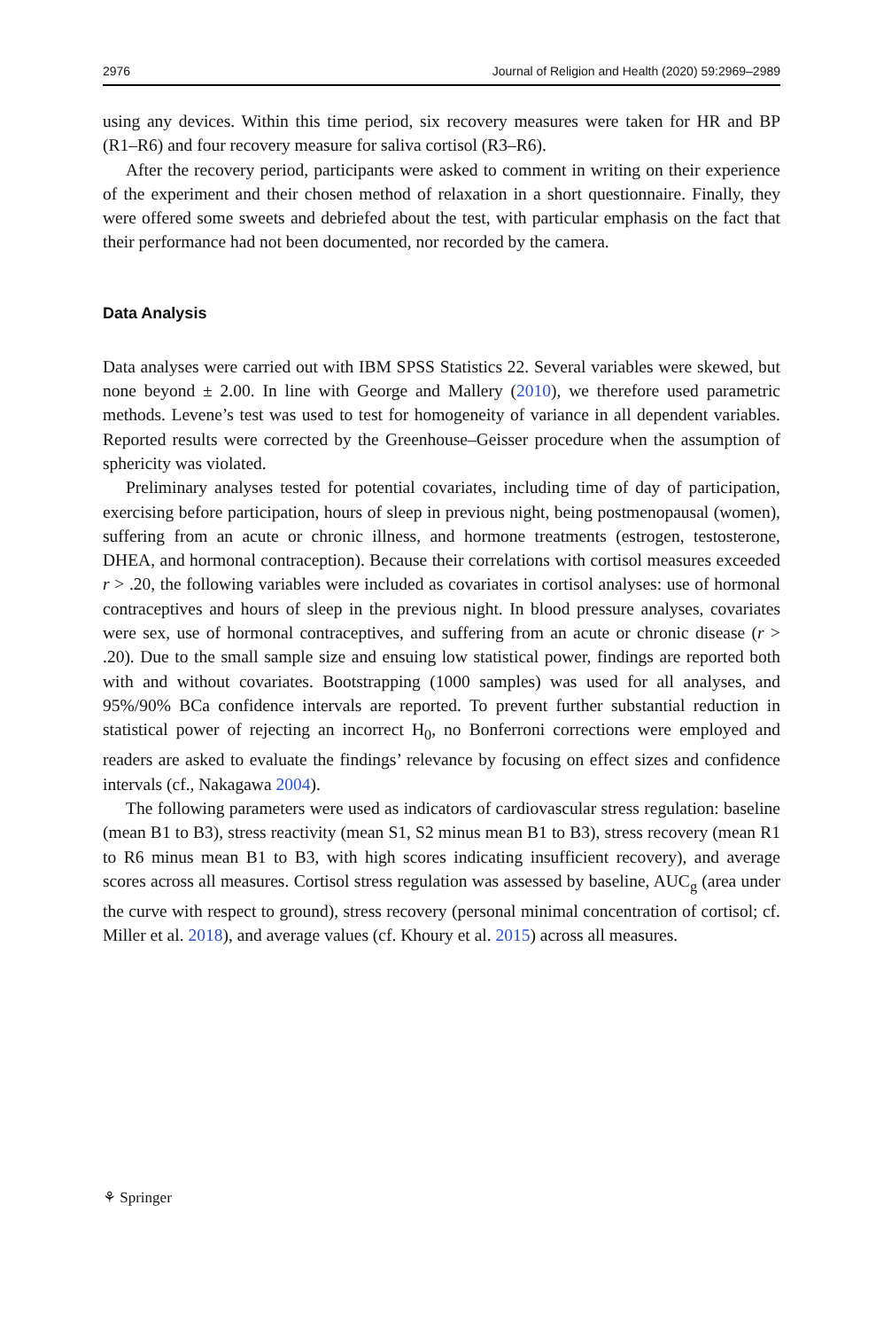2976 Journal of Religion and Health (2020) 59:2969–2989
using any devices. Within this time period, six recovery measures were taken for HR and BP (R1–R6) and four recovery measure for saliva cortisol (R3–R6).
After the recovery period, participants were asked to comment in writing on their experience of the experiment and their chosen method of relaxation in a short questionnaire. Finally, they were offered some sweets and debriefed about the test, with particular emphasis on the fact that their performance had not been documented, nor recorded by the camera.
Data Analysis
Data analyses were carried out with IBM SPSS Statistics 22. Several variables were skewed, but none beyond ± 2.00. In line with George and Mallery (2010), we therefore used parametric methods. Levene’s test was used to test for homogeneity of variance in all dependent variables. Reported results were corrected by the Greenhouse–Geisser procedure when the assumption of sphericity was violated.
Preliminary analyses tested for potential covariates, including time of day of participation, exercising before participation, hours of sleep in previous night, being postmenopausal (women), suffering from an acute or chronic illness, and hormone treatments (estrogen, testosterone, DHEA, and hormonal contraception). Because their correlations with cortisol measures exceeded r > .20, the following variables were included as covariates in cortisol analyses: use of hormonal contraceptives and hours of sleep in the previous night. In blood pressure analyses, covariates were sex, use of hormonal contraceptives, and suffering from an acute or chronic disease (r > .20). Due to the small sample size and ensuing low statistical power, findings are reported both with and without covariates. Bootstrapping (1000 samples) was used for all analyses, and 95%/90% BCa confidence intervals are reported. To prevent further substantial reduction in statistical power of rejecting an incorrect H<sub>0</sub>, no Bonferroni corrections were employed and readers are asked to evaluate the findings’ relevance by focusing on effect sizes and confidence intervals (cf., Nakagawa 2004).
The following parameters were used as indicators of cardiovascular stress regulation: baseline (mean B1 to B3), stress reactivity (mean S1, S2 minus mean B1 to B3), stress recovery (mean R1 to R6 minus mean B1 to B3, with high scores indicating insufficient recovery), and average scores across all measures. Cortisol stress regulation was assessed by baseline, AUC<sub>g</sub> (area under the curve with respect to ground), stress recovery (personal minimal concentration of cortisol; cf. Miller et al. 2018), and average values (cf. Khoury et al. 2015) across all measures.
⚘ Springer